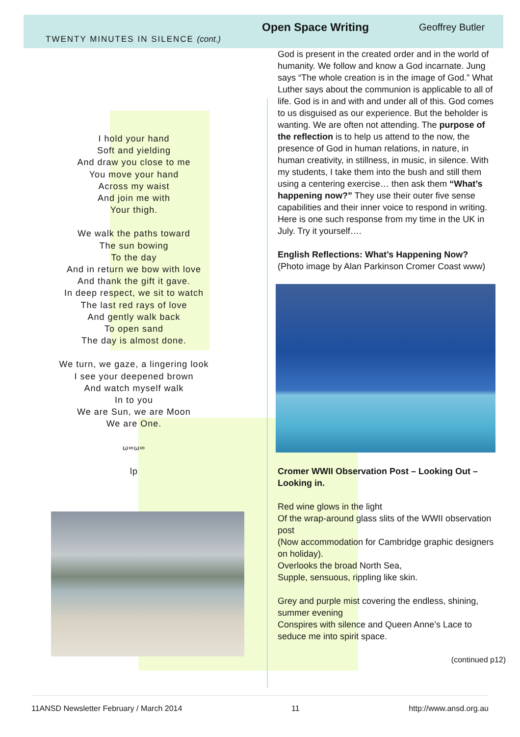Open Space Writing Geoffrey Butler
TWENTY MINUTES IN SILENCE (cont.)
I hold your hand
Soft and yielding
And draw you close to me
You move your hand
Across my waist
And join me with
Your thigh.
We walk the paths toward
The sun bowing
To the day
And in return we bow with love
And thank the gift it gave.
In deep respect, we sit to watch
The last red rays of love
And gently walk back
To open sand
The day is almost done.
We turn, we gaze, a lingering look
I see your deepened brown
And watch myself walk
In to you
We are Sun, we are Moon
We are One.
ω∞ω∞
lp
God is present in the created order and in the world of humanity. We follow and know a God incarnate. Jung says “The whole creation is in the image of God.” What Luther says about the communion is applicable to all of life. God is in and with and under all of this. God comes to us disguised as our experience. But the beholder is wanting. We are often not attending. The purpose of the reflection is to help us attend to the now, the presence of God in human relations, in nature, in human creativity, in stillness, in music, in silence. With my students, I take them into the bush and still them using a centering exercise… then ask them “What’s happening now?” They use their outer five sense capabilities and their inner voice to respond in writing. Here is one such response from my time in the UK in July. Try it yourself….
English Reflections: What’s Happening Now? (Photo image by Alan Parkinson Cromer Coast www)
Cromer WWII Observation Post – Looking Out – Looking in.
Red wine glows in the light
Of the wrap-around glass slits of the WWII observation post
(Now accommodation for Cambridge graphic designers on holiday).
Overlooks the broad North Sea,
Supple, sensuous, rippling like skin.
Grey and purple mist covering the endless, shining, summer evening
Conspires with silence and Queen Anne’s Lace to seduce me into spirit space.
(continued p12)
11ANSD Newsletter February / March 2014 11 http://www.ansd.org.au